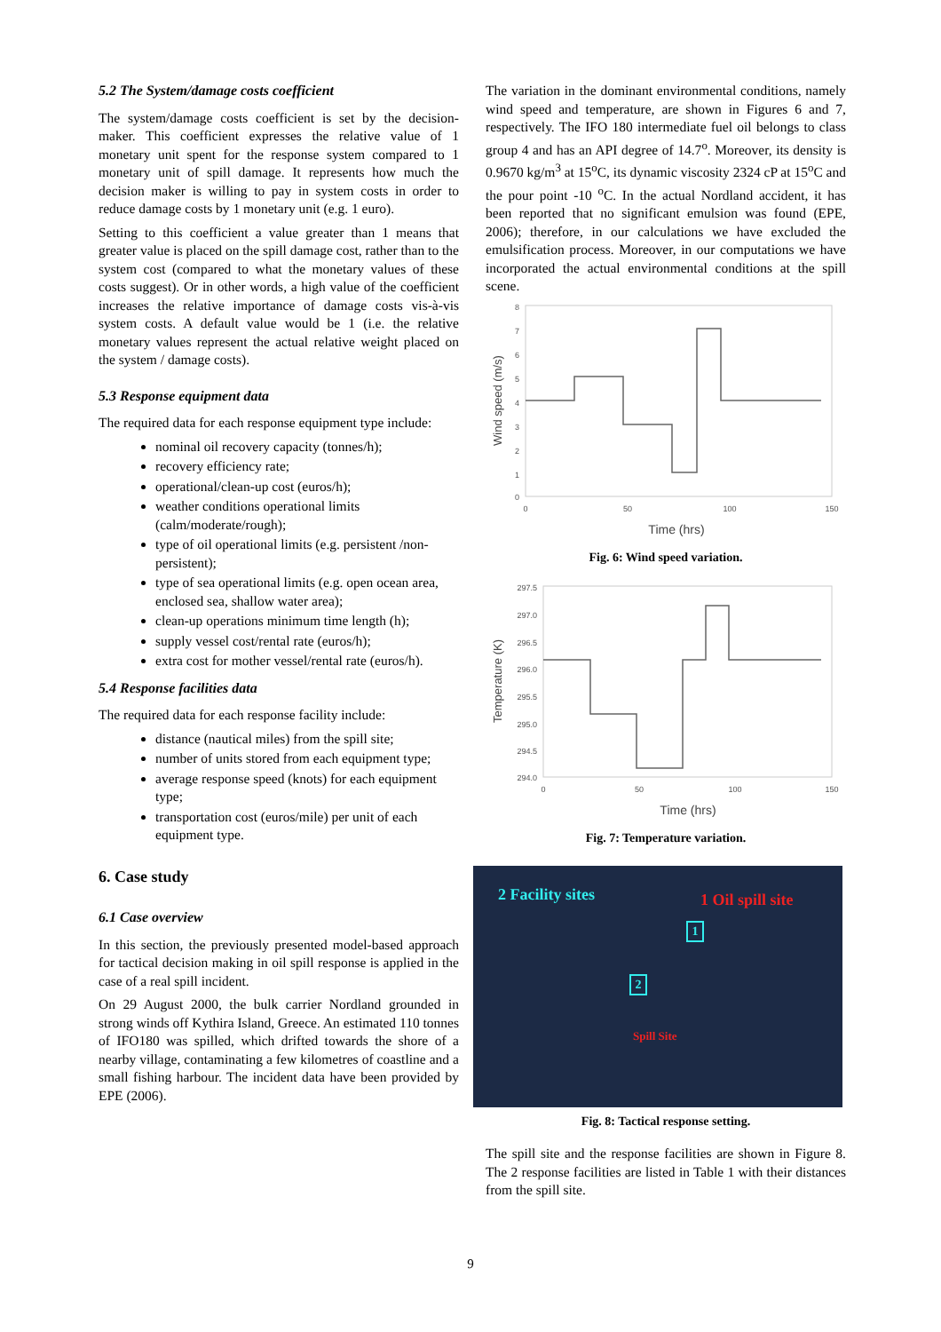5.2 The System/damage costs coefficient
The system/damage costs coefficient is set by the decision-maker. This coefficient expresses the relative value of 1 monetary unit spent for the response system compared to 1 monetary unit of spill damage. It represents how much the decision maker is willing to pay in system costs in order to reduce damage costs by 1 monetary unit (e.g. 1 euro).
Setting to this coefficient a value greater than 1 means that greater value is placed on the spill damage cost, rather than to the system cost (compared to what the monetary values of these costs suggest). Or in other words, a high value of the coefficient increases the relative importance of damage costs vis-à-vis system costs. A default value would be 1 (i.e. the relative monetary values represent the actual relative weight placed on the system / damage costs).
5.3 Response equipment data
The required data for each response equipment type include:
nominal oil recovery capacity (tonnes/h);
recovery efficiency rate;
operational/clean-up cost (euros/h);
weather conditions operational limits (calm/moderate/rough);
type of oil operational limits (e.g. persistent /non-persistent);
type of sea operational limits (e.g. open ocean area, enclosed sea, shallow water area);
clean-up operations minimum time length (h);
supply vessel cost/rental rate (euros/h);
extra cost for mother vessel/rental rate (euros/h).
5.4 Response facilities data
The required data for each response facility include:
distance (nautical miles) from the spill site;
number of units stored from each equipment type;
average response speed (knots) for each equipment type;
transportation cost (euros/mile) per unit of each equipment type.
6. Case study
6.1 Case overview
In this section, the previously presented model-based approach for tactical decision making in oil spill response is applied in the case of a real spill incident.
On 29 August 2000, the bulk carrier Nordland grounded in strong winds off Kythira Island, Greece. An estimated 110 tonnes of IFO180 was spilled, which drifted towards the shore of a nearby village, contaminating a few kilometres of coastline and a small fishing harbour. The incident data have been provided by EPE (2006).
The variation in the dominant environmental conditions, namely wind speed and temperature, are shown in Figures 6 and 7, respectively. The IFO 180 intermediate fuel oil belongs to class group 4 and has an API degree of 14.7<sup>o</sup>. Moreover, its density is 0.9670 kg/m<sup>3</sup> at 15<sup>o</sup>C, its dynamic viscosity 2324 cP at 15<sup>o</sup>C and the pour point -10 <sup>o</sup>C. In the actual Nordland accident, it has been reported that no significant emulsion was found (EPE, 2006); therefore, in our calculations we have excluded the emulsification process. Moreover, in our computations we have incorporated the actual environmental conditions at the spill scene.
8
7
6
5
4
3
2
1
0
0
50
100
150
Time (hrs)
Wind speed (m/s)
Fig. 6: Wind speed variation.
297.5
297.0
296.5
296.0
295.5
295.0
294.5
294.0
0
50
100
150
Time (hrs)
Temperature (K)
Fig. 7: Temperature variation.
2 Facility sites 1 Oil spill site
1
2
Spill Site
Fig. 8: Tactical response setting.
The spill site and the response facilities are shown in Figure 8. The 2 response facilities are listed in Table 1 with their distances from the spill site.
9